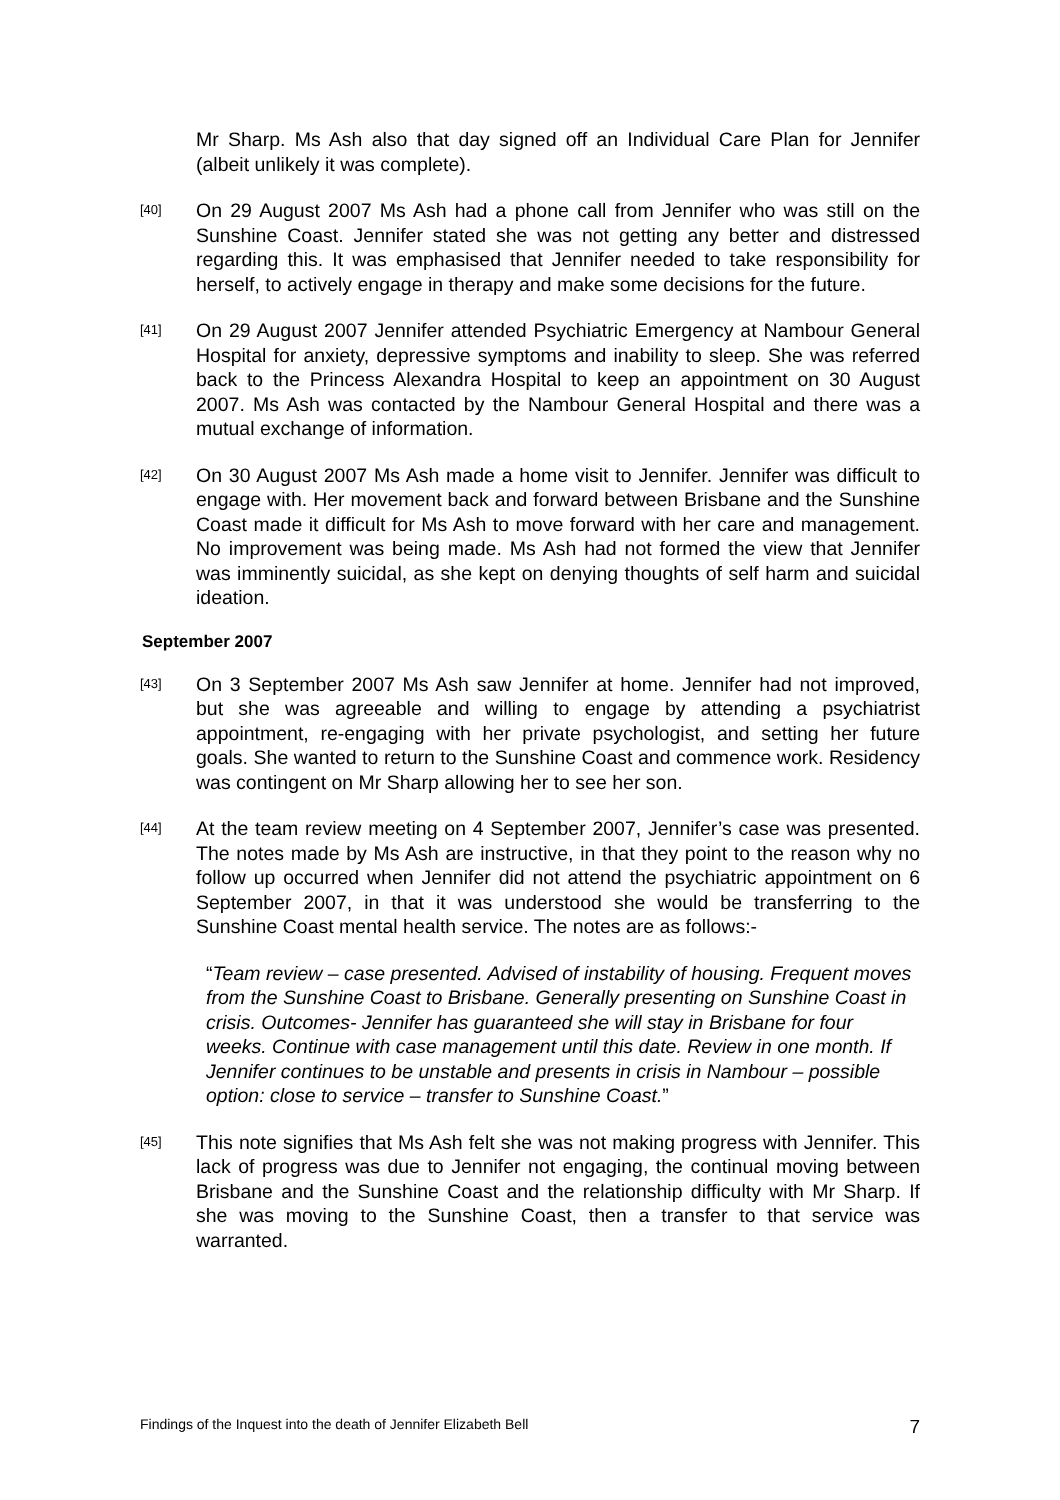Mr Sharp. Ms Ash also that day signed off an Individual Care Plan for Jennifer (albeit unlikely it was complete).
[40]
On 29 August 2007 Ms Ash had a phone call from Jennifer who was still on the Sunshine Coast. Jennifer stated she was not getting any better and distressed regarding this. It was emphasised that Jennifer needed to take responsibility for herself, to actively engage in therapy and make some decisions for the future.
[41]
On 29 August 2007 Jennifer attended Psychiatric Emergency at Nambour General Hospital for anxiety, depressive symptoms and inability to sleep. She was referred back to the Princess Alexandra Hospital to keep an appointment on 30 August 2007. Ms Ash was contacted by the Nambour General Hospital and there was a mutual exchange of information.
[42]
On 30 August 2007 Ms Ash made a home visit to Jennifer. Jennifer was difficult to engage with. Her movement back and forward between Brisbane and the Sunshine Coast made it difficult for Ms Ash to move forward with her care and management. No improvement was being made. Ms Ash had not formed the view that Jennifer was imminently suicidal, as she kept on denying thoughts of self harm and suicidal ideation.
September 2007
[43]
On 3 September 2007 Ms Ash saw Jennifer at home. Jennifer had not improved, but she was agreeable and willing to engage by attending a psychiatrist appointment, re-engaging with her private psychologist, and setting her future goals. She wanted to return to the Sunshine Coast and commence work. Residency was contingent on Mr Sharp allowing her to see her son.
[44]
At the team review meeting on 4 September 2007, Jennifer’s case was presented. The notes made by Ms Ash are instructive, in that they point to the reason why no follow up occurred when Jennifer did not attend the psychiatric appointment on 6 September 2007, in that it was understood she would be transferring to the Sunshine Coast mental health service. The notes are as follows:-
“Team review – case presented. Advised of instability of housing. Frequent moves from the Sunshine Coast to Brisbane. Generally presenting on Sunshine Coast in crisis. Outcomes- Jennifer has guaranteed she will stay in Brisbane for four weeks. Continue with case management until this date. Review in one month. If Jennifer continues to be unstable and presents in crisis in Nambour – possible option: close to service – transfer to Sunshine Coast.”
[45]
This note signifies that Ms Ash felt she was not making progress with Jennifer. This lack of progress was due to Jennifer not engaging, the continual moving between Brisbane and the Sunshine Coast and the relationship difficulty with Mr Sharp. If she was moving to the Sunshine Coast, then a transfer to that service was warranted.
Findings of the Inquest into the death of Jennifer Elizabeth Bell 7